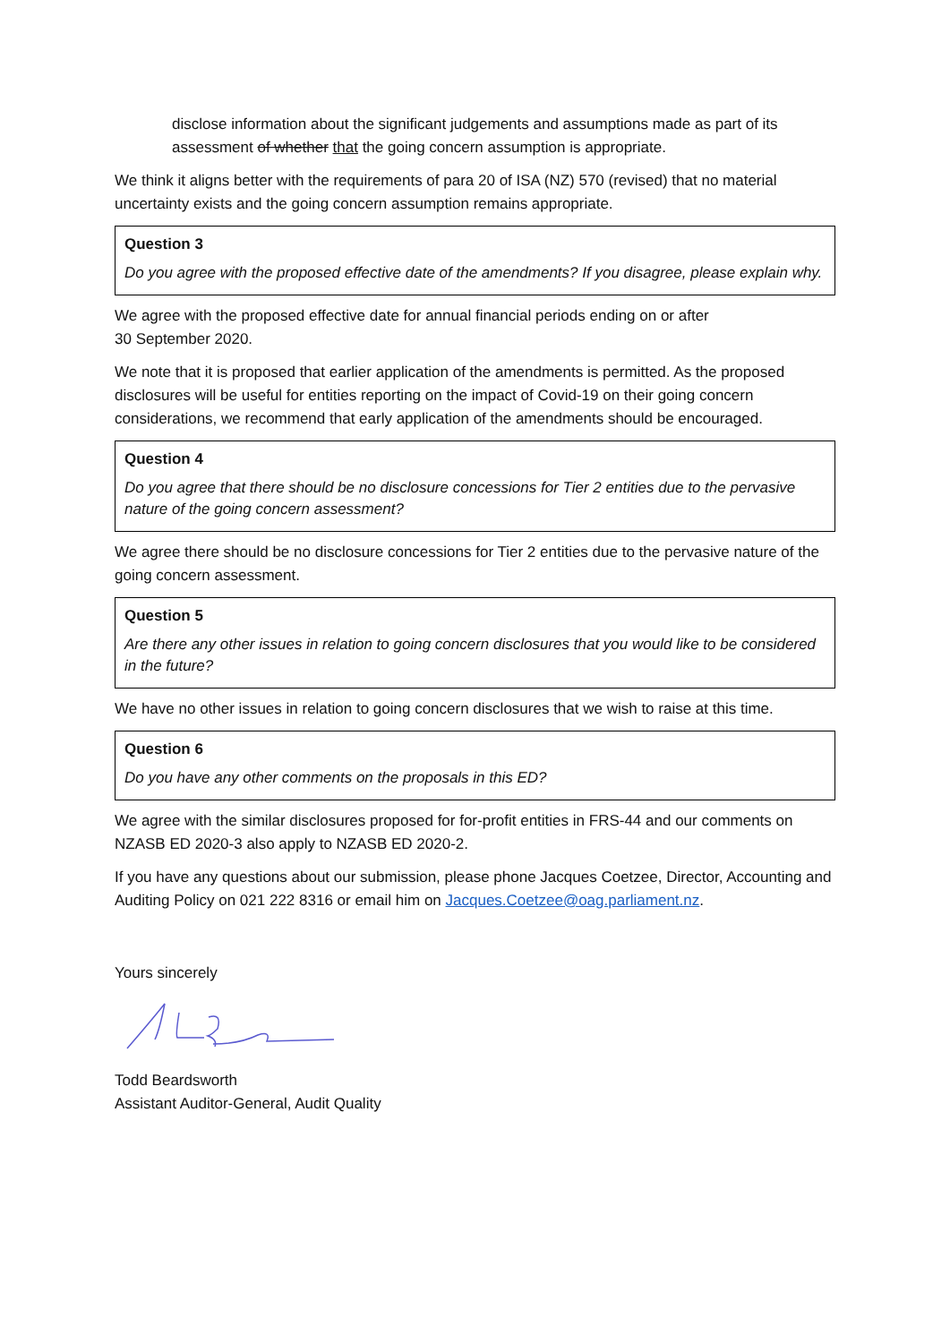disclose information about the significant judgements and assumptions made as part of its assessment of whether that the going concern assumption is appropriate.
We think it aligns better with the requirements of para 20 of ISA (NZ) 570 (revised) that no material uncertainty exists and the going concern assumption remains appropriate.
Question 3
Do you agree with the proposed effective date of the amendments? If you disagree, please explain why.
We agree with the proposed effective date for annual financial periods ending on or after
30 September 2020.
We note that it is proposed that earlier application of the amendments is permitted. As the proposed disclosures will be useful for entities reporting on the impact of Covid-19 on their going concern considerations, we recommend that early application of the amendments should be encouraged.
Question 4
Do you agree that there should be no disclosure concessions for Tier 2 entities due to the pervasive nature of the going concern assessment?
We agree there should be no disclosure concessions for Tier 2 entities due to the pervasive nature of the going concern assessment.
Question 5
Are there any other issues in relation to going concern disclosures that you would like to be considered in the future?
We have no other issues in relation to going concern disclosures that we wish to raise at this time.
Question 6
Do you have any other comments on the proposals in this ED?
We agree with the similar disclosures proposed for for-profit entities in FRS-44 and our comments on NZASB ED 2020-3 also apply to NZASB ED 2020-2.
If you have any questions about our submission, please phone Jacques Coetzee, Director, Accounting and Auditing Policy on 021 222 8316 or email him on Jacques.Coetzee@oag.parliament.nz.
Yours sincerely
Todd Beardsworth
Assistant Auditor-General, Audit Quality